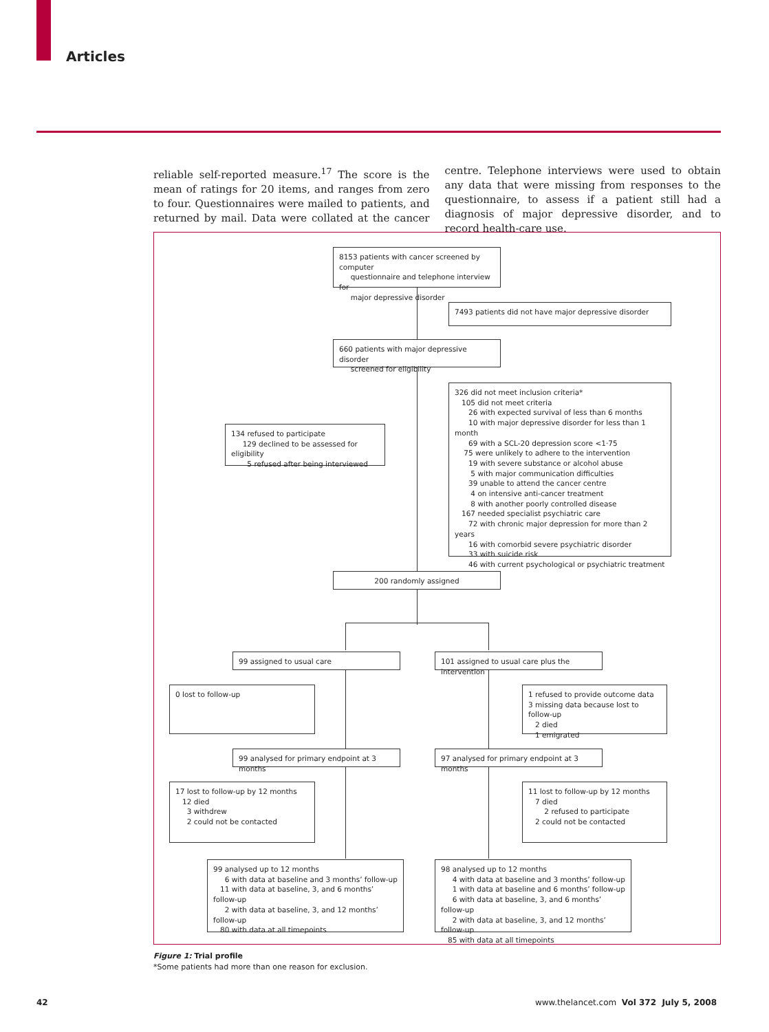Articles
reliable self-reported measure.<sup>17</sup> The score is the mean of ratings for 20 items, and ranges from zero to four. Questionnaires were mailed to patients, and returned by mail. Data were collated at the cancer centre. Telephone interviews were used to obtain any data that were missing from responses to the questionnaire, to assess if a patient still had a diagnosis of major depressive disorder, and to record health-care use.
8153 patients with cancer screened by computer
questionnaire and telephone interview for
major depressive disorder
7493 patients did not have major depressive disorder
660 patients with major depressive disorder
screened for eligibility
326 did not meet inclusion criteria*
105 did not meet criteria
26 with expected survival of less than 6 months
10 with major depressive disorder for less than 1 month
69 with a SCL-20 depression score <1·75
75 were unlikely to adhere to the intervention
19 with severe substance or alcohol abuse
5 with major communication difficulties
39 unable to attend the cancer centre
4 on intensive anti-cancer treatment
8 with another poorly controlled disease
167 needed specialist psychiatric care
72 with chronic major depression for more than 2 years
16 with comorbid severe psychiatric disorder
33 with suicide risk
46 with current psychological or psychiatric treatment
134 refused to participate
129 declined to be assessed for eligibility
5 refused after being interviewed
200 randomly assigned
99 assigned to usual care
101 assigned to usual care plus the intervention
0 lost to follow-up
1 refused to provide outcome data
3 missing data because lost to follow-up
2 died
1 emigrated
99 analysed for primary endpoint at 3 months
97 analysed for primary endpoint at 3 months
17 lost to follow-up by 12 months
12 died
3 withdrew
2 could not be contacted
11 lost to follow-up by 12 months
7 died
2 refused to participate
2 could not be contacted
99 analysed up to 12 months
6 with data at baseline and 3 months’ follow-up
11 with data at baseline, 3, and 6 months’ follow-up
2 with data at baseline, 3, and 12 months’ follow-up
80 with data at all timepoints
98 analysed up to 12 months
4 with data at baseline and 3 months’ follow-up
1 with data at baseline and 6 months’ follow-up
6 with data at baseline, 3, and 6 months’ follow-up
2 with data at baseline, 3, and 12 months’ follow-up
85 with data at all timepoints
Figure 1: Trial profile
*Some patients had more than one reason for exclusion.
42
www.thelancet.com Vol 372 July 5, 2008